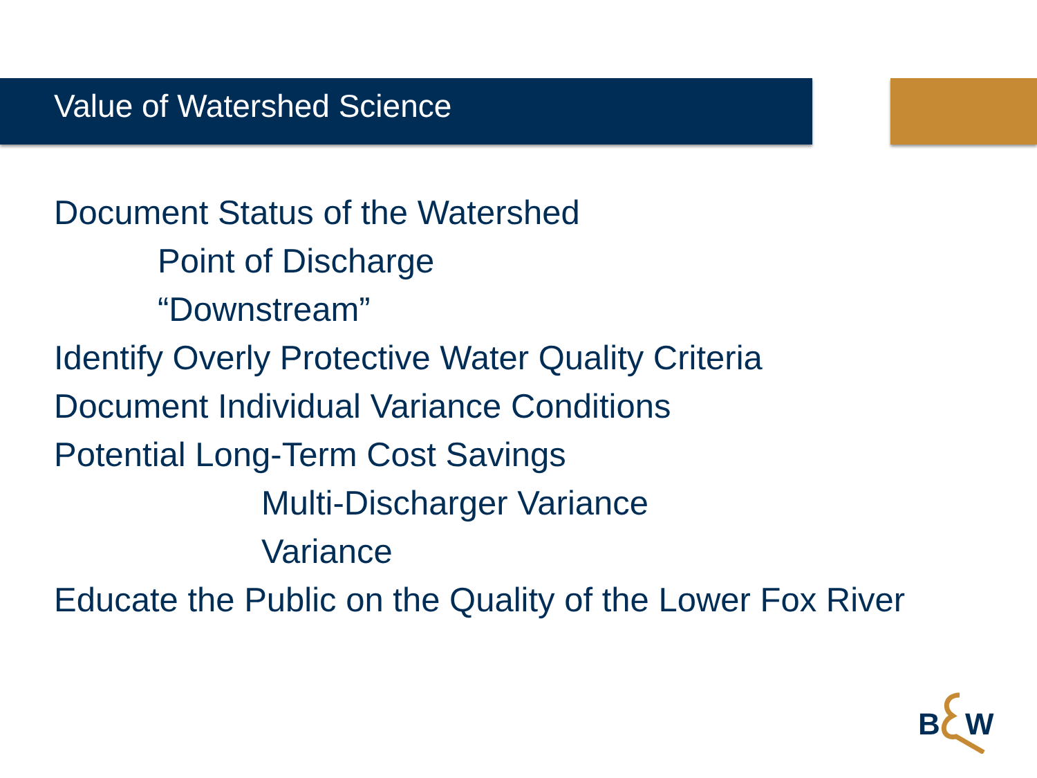Value of Watershed Science
Document Status of the Watershed
Point of Discharge
“Downstream”
Identify Overly Protective Water Quality Criteria
Document Individual Variance Conditions
Potential Long-Term Cost Savings
Multi-Discharger Variance
Variance
Educate the Public on the Quality of the Lower Fox River
B
W